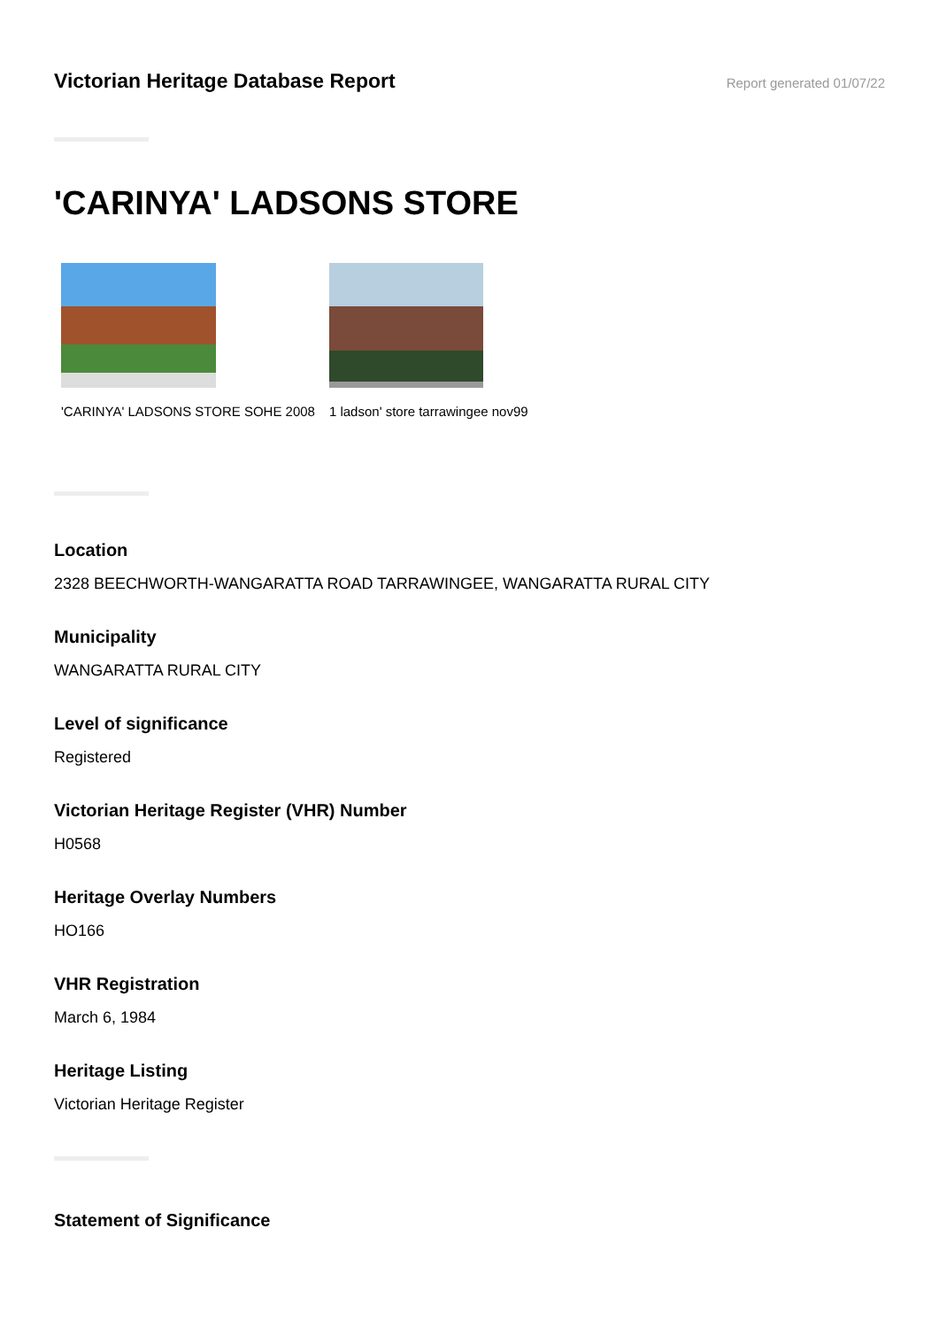Victorian Heritage Database Report
Report generated 01/07/22
'CARINYA' LADSONS STORE
'CARINYA' LADSONS STORE SOHE 2008
1 ladson' store tarrawingee nov99
Location
2328 BEECHWORTH-WANGARATTA ROAD TARRAWINGEE, WANGARATTA RURAL CITY
Municipality
WANGARATTA RURAL CITY
Level of significance
Registered
Victorian Heritage Register (VHR) Number
H0568
Heritage Overlay Numbers
HO166
VHR Registration
March 6, 1984
Heritage Listing
Victorian Heritage Register
Statement of Significance